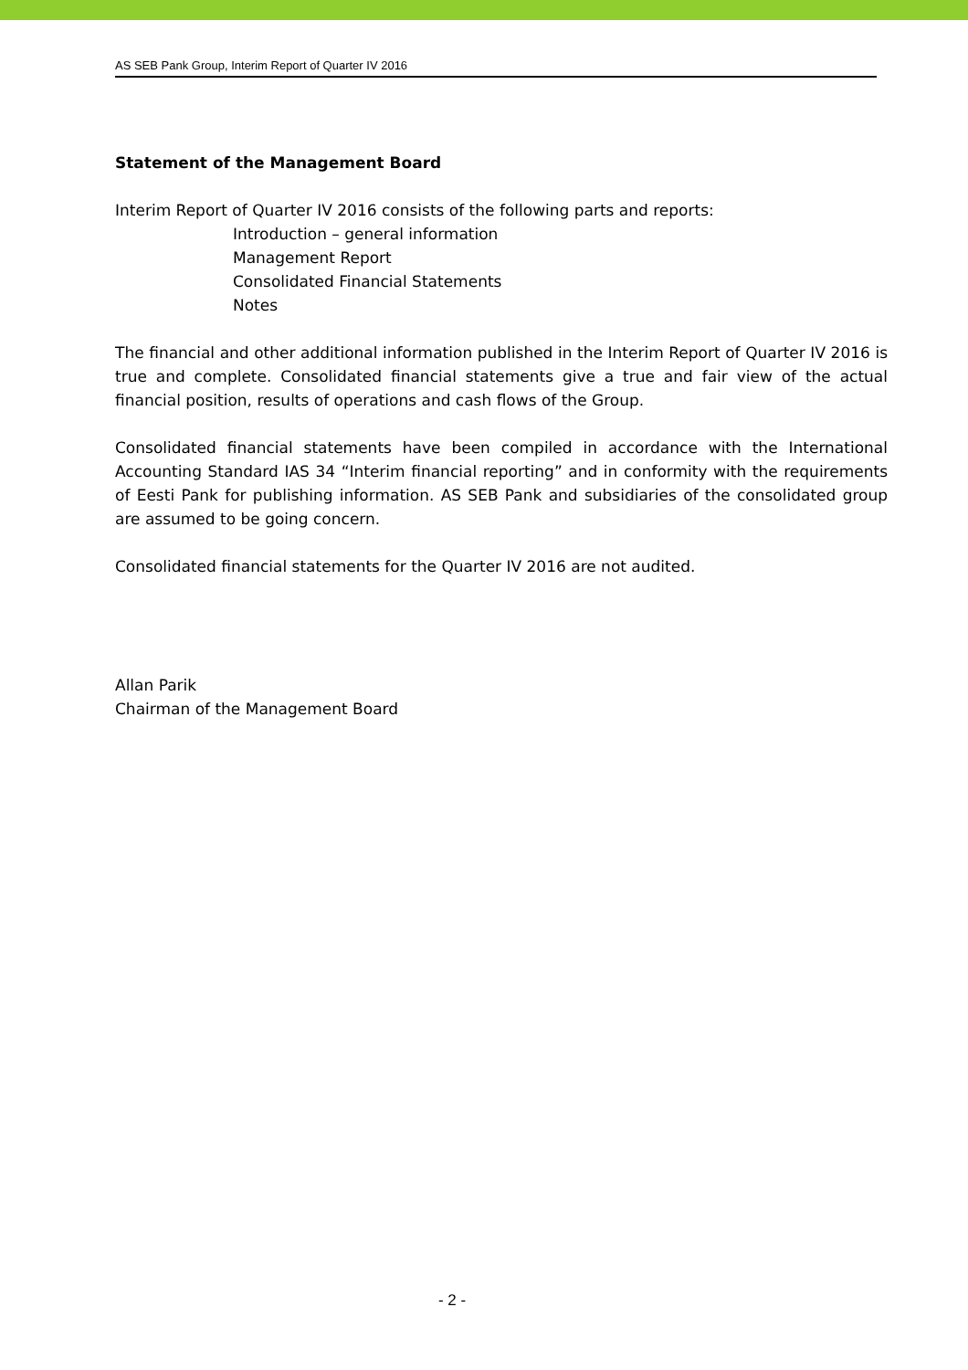AS SEB Pank Group, Interim Report of Quarter IV 2016
Statement of the Management Board
Interim Report of Quarter IV 2016 consists of the following parts and reports:
Introduction – general information
Management Report
Consolidated Financial Statements
Notes
The financial and other additional information published in the Interim Report of Quarter IV 2016 is true and complete. Consolidated financial statements give a true and fair view of the actual financial position, results of operations and cash flows of the Group.
Consolidated financial statements have been compiled in accordance with the International Accounting Standard IAS 34 “Interim financial reporting” and in conformity with the requirements of Eesti Pank for publishing information. AS SEB Pank and subsidiaries of the consolidated group are assumed to be going concern.
Consolidated financial statements for the Quarter IV 2016 are not audited.
Allan Parik
Chairman of the Management Board
- 2 -